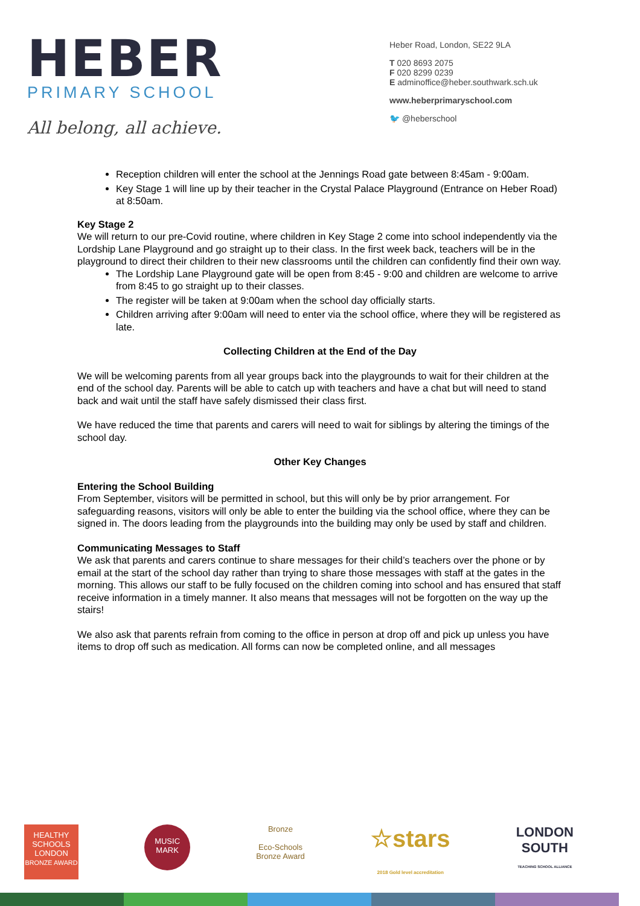HEBER
PRIMARY SCHOOL
All belong, all achieve.
Heber Road, London, SE22 9LA
T 020 8693 2075
F 020 8299 0239
E adminoffice@heber.southwark.sch.uk
www.heberprimaryschool.com
🐦 @heberschool
Reception children will enter the school at the Jennings Road gate between 8:45am - 9:00am.
Key Stage 1 will line up by their teacher in the Crystal Palace Playground (Entrance on Heber Road) at 8:50am.
Key Stage 2
We will return to our pre-Covid routine, where children in Key Stage 2 come into school independently via the Lordship Lane Playground and go straight up to their class. In the first week back, teachers will be in the playground to direct their children to their new classrooms until the children can confidently find their own way.
The Lordship Lane Playground gate will be open from 8:45 - 9:00 and children are welcome to arrive from 8:45 to go straight up to their classes.
The register will be taken at 9:00am when the school day officially starts.
Children arriving after 9:00am will need to enter via the school office, where they will be registered as late.
Collecting Children at the End of the Day
We will be welcoming parents from all year groups back into the playgrounds to wait for their children at the end of the school day. Parents will be able to catch up with teachers and have a chat but will need to stand back and wait until the staff have safely dismissed their class first.
We have reduced the time that parents and carers will need to wait for siblings by altering the timings of the school day.
Other Key Changes
Entering the School Building
From September, visitors will be permitted in school, but this will only be by prior arrangement. For safeguarding reasons, visitors will only be able to enter the building via the school office, where they can be signed in. The doors leading from the playgrounds into the building may only be used by staff and children.
Communicating Messages to Staff
We ask that parents and carers continue to share messages for their child’s teachers over the phone or by email at the start of the school day rather than trying to share those messages with staff at the gates in the morning. This allows our staff to be fully focused on the children coming into school and has ensured that staff receive information in a timely manner. It also means that messages will not be forgotten on the way up the stairs!
We also ask that parents refrain from coming to the office in person at drop off and pick up unless you have items to drop off such as medication. All forms can now be completed online, and all messages
HEALTHY SCHOOLS LONDON
BRONZE AWARD
MUSIC MARK
Bronze
Eco-Schools
Bronze Award
☆stars
2018 Gold level accreditation
LONDON
SOUTH
TEACHING SCHOOL ALLIANCE